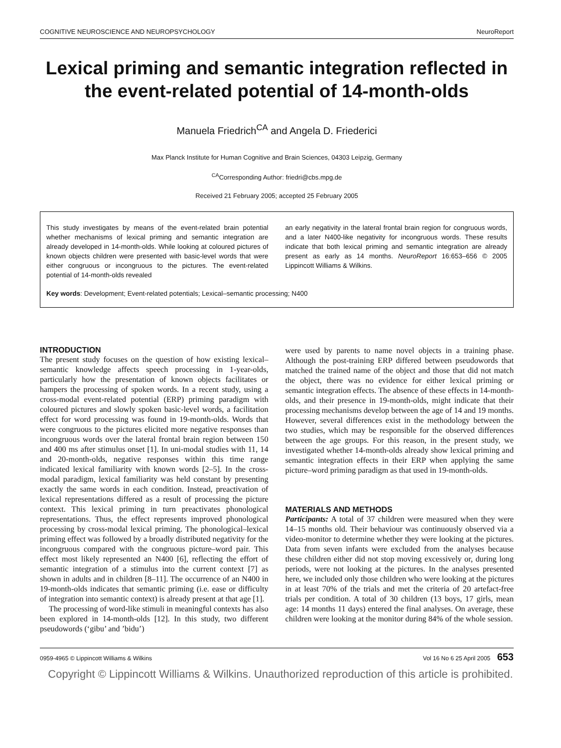COGNITIVE NEUROSCIENCE AND NEUROPSYCHOLOGY NeuroReport
Lexical priming and semantic integration reflected in the event-related potential of 14-month-olds
Manuela Friedrich<sup>CA</sup> and Angela D. Friederici
Max Planck Institute for Human Cognitive and Brain Sciences, 04303 Leipzig, Germany
<sup>CA</sup>Corresponding Author: friedri@cbs.mpg.de
Received 21 February 2005; accepted 25 February 2005
This study investigates by means of the event-related brain potential whether mechanisms of lexical priming and semantic integration are already developed in 14-month-olds. While looking at coloured pictures of known objects children were presented with basic-level words that were either congruous or incongruous to the pictures. The event-related potential of 14-month-olds revealed
an early negativity in the lateral frontal brain region for congruous words, and a later N400-like negativity for incongruous words. These results indicate that both lexical priming and semantic integration are already present as early as 14 months. NeuroReport 16:653–656 © 2005 Lippincott Williams & Wilkins.
Key words: Development; Event-related potentials; Lexical–semantic processing; N400
INTRODUCTION
The present study focuses on the question of how existing lexical–semantic knowledge affects speech processing in 1-year-olds, particularly how the presentation of known objects facilitates or hampers the processing of spoken words. In a recent study, using a cross-modal event-related potential (ERP) priming paradigm with coloured pictures and slowly spoken basic-level words, a facilitation effect for word processing was found in 19-month-olds. Words that were congruous to the pictures elicited more negative responses than incongruous words over the lateral frontal brain region between 150 and 400 ms after stimulus onset [1]. In uni-modal studies with 11, 14 and 20-month-olds, negative responses within this time range indicated lexical familiarity with known words [2–5]. In the cross-modal paradigm, lexical familiarity was held constant by presenting exactly the same words in each condition. Instead, preactivation of lexical representations differed as a result of processing the picture context. This lexical priming in turn preactivates phonological representations. Thus, the effect represents improved phonological processing by cross-modal lexical priming. The phonological–lexical priming effect was followed by a broadly distributed negativity for the incongruous compared with the congruous picture–word pair. This effect most likely represented an N400 [6], reflecting the effort of semantic integration of a stimulus into the current context [7] as shown in adults and in children [8–11]. The occurrence of an N400 in 19-month-olds indicates that semantic priming (i.e. ease or difficulty of integration into semantic context) is already present at that age [1].
The processing of word-like stimuli in meaningful contexts has also been explored in 14-month-olds [12]. In this study, two different pseudowords (‘gibu’ and ’bidu’)
were used by parents to name novel objects in a training phase. Although the post-training ERP differed between pseudowords that matched the trained name of the object and those that did not match the object, there was no evidence for either lexical priming or semantic integration effects. The absence of these effects in 14-month-olds, and their presence in 19-month-olds, might indicate that their processing mechanisms develop between the age of 14 and 19 months. However, several differences exist in the methodology between the two studies, which may be responsible for the observed differences between the age groups. For this reason, in the present study, we investigated whether 14-month-olds already show lexical priming and semantic integration effects in their ERP when applying the same picture–word priming paradigm as that used in 19-month-olds.
MATERIALS AND METHODS
Participants: A total of 37 children were measured when they were 14–15 months old. Their behaviour was continuously observed via a video-monitor to determine whether they were looking at the pictures. Data from seven infants were excluded from the analyses because these children either did not stop moving excessively or, during long periods, were not looking at the pictures. In the analyses presented here, we included only those children who were looking at the pictures in at least 70% of the trials and met the criteria of 20 artefact-free trials per condition. A total of 30 children (13 boys, 17 girls, mean age: 14 months 11 days) entered the final analyses. On average, these children were looking at the monitor during 84% of the whole session.
0959-4965 © Lippincott Williams & Wilkins Vol 16 No 6 25 April 2005 653
Copyright © Lippincott Williams & Wilkins. Unauthorized reproduction of this article is prohibited.